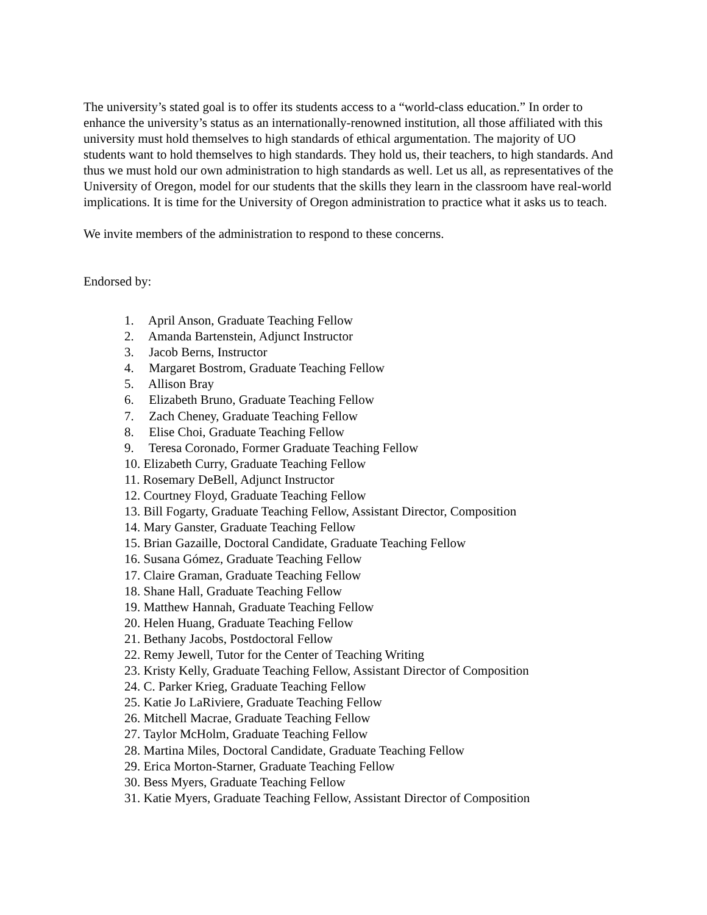The university’s stated goal is to offer its students access to a “world-class education.” In order to enhance the university’s status as an internationally-renowned institution, all those affiliated with this university must hold themselves to high standards of ethical argumentation. The majority of UO students want to hold themselves to high standards. They hold us, their teachers, to high standards. And thus we must hold our own administration to high standards as well. Let us all, as representatives of the University of Oregon, model for our students that the skills they learn in the classroom have real-world implications. It is time for the University of Oregon administration to practice what it asks us to teach.
We invite members of the administration to respond to these concerns.
Endorsed by:
1. April Anson, Graduate Teaching Fellow
2. Amanda Bartenstein, Adjunct Instructor
3. Jacob Berns, Instructor
4. Margaret Bostrom, Graduate Teaching Fellow
5. Allison Bray
6. Elizabeth Bruno, Graduate Teaching Fellow
7. Zach Cheney, Graduate Teaching Fellow
8. Elise Choi, Graduate Teaching Fellow
9. Teresa Coronado, Former Graduate Teaching Fellow
10. Elizabeth Curry, Graduate Teaching Fellow
11. Rosemary DeBell, Adjunct Instructor
12. Courtney Floyd, Graduate Teaching Fellow
13. Bill Fogarty, Graduate Teaching Fellow, Assistant Director, Composition
14. Mary Ganster, Graduate Teaching Fellow
15. Brian Gazaille, Doctoral Candidate, Graduate Teaching Fellow
16. Susana Gómez, Graduate Teaching Fellow
17. Claire Graman, Graduate Teaching Fellow
18. Shane Hall, Graduate Teaching Fellow
19. Matthew Hannah, Graduate Teaching Fellow
20. Helen Huang, Graduate Teaching Fellow
21. Bethany Jacobs, Postdoctoral Fellow
22. Remy Jewell, Tutor for the Center of Teaching Writing
23. Kristy Kelly, Graduate Teaching Fellow, Assistant Director of Composition
24. C. Parker Krieg, Graduate Teaching Fellow
25. Katie Jo LaRiviere, Graduate Teaching Fellow
26. Mitchell Macrae, Graduate Teaching Fellow
27. Taylor McHolm, Graduate Teaching Fellow
28. Martina Miles, Doctoral Candidate, Graduate Teaching Fellow
29. Erica Morton-Starner, Graduate Teaching Fellow
30. Bess Myers, Graduate Teaching Fellow
31. Katie Myers, Graduate Teaching Fellow, Assistant Director of Composition